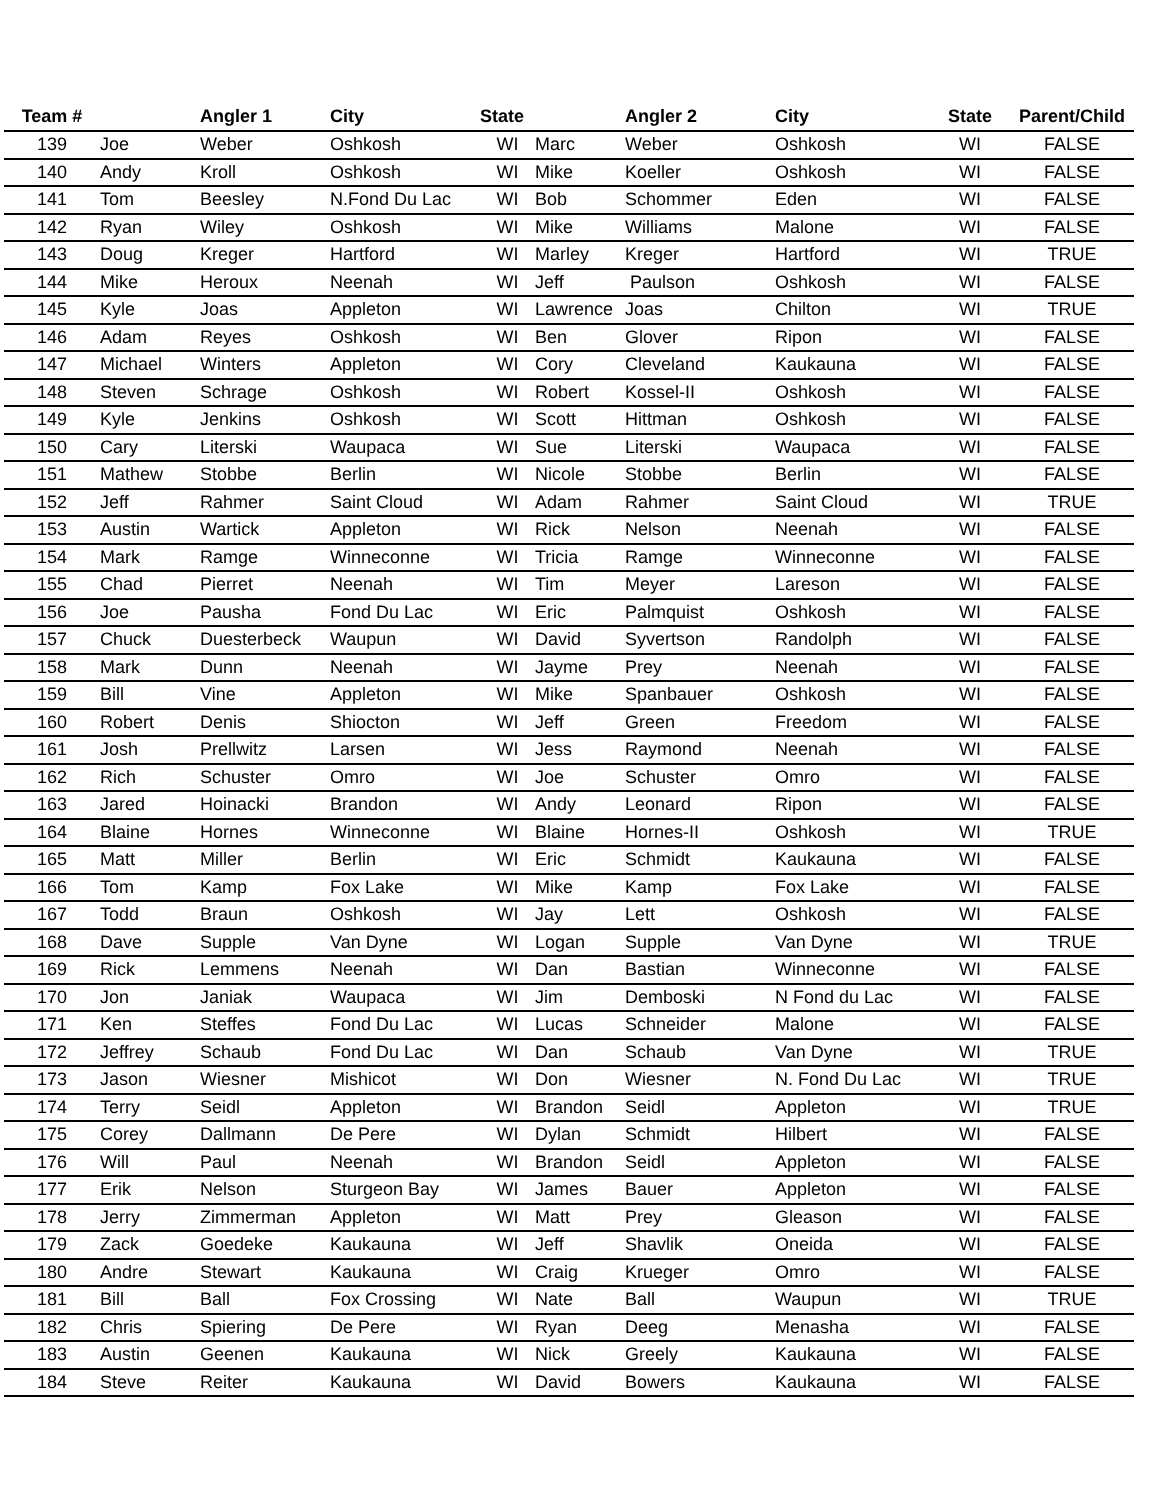| Team # | | Angler 1 | City | State | | Angler 2 | City | State | Parent/Child |
| --- | --- | --- | --- | --- | --- | --- | --- | --- | --- |
| 139 | Joe | Weber | Oshkosh | WI | Marc | Weber | Oshkosh | WI | FALSE |
| 140 | Andy | Kroll | Oshkosh | WI | Mike | Koeller | Oshkosh | WI | FALSE |
| 141 | Tom | Beesley | N.Fond Du Lac | WI | Bob | Schommer | Eden | WI | FALSE |
| 142 | Ryan | Wiley | Oshkosh | WI | Mike | Williams | Malone | WI | FALSE |
| 143 | Doug | Kreger | Hartford | WI | Marley | Kreger | Hartford | WI | TRUE |
| 144 | Mike | Heroux | Neenah | WI | Jeff | Paulson | Oshkosh | WI | FALSE |
| 145 | Kyle | Joas | Appleton | WI | Lawrence | Joas | Chilton | WI | TRUE |
| 146 | Adam | Reyes | Oshkosh | WI | Ben | Glover | Ripon | WI | FALSE |
| 147 | Michael | Winters | Appleton | WI | Cory | Cleveland | Kaukauna | WI | FALSE |
| 148 | Steven | Schrage | Oshkosh | WI | Robert | Kossel-II | Oshkosh | WI | FALSE |
| 149 | Kyle | Jenkins | Oshkosh | WI | Scott | Hittman | Oshkosh | WI | FALSE |
| 150 | Cary | Literski | Waupaca | WI | Sue | Literski | Waupaca | WI | FALSE |
| 151 | Mathew | Stobbe | Berlin | WI | Nicole | Stobbe | Berlin | WI | FALSE |
| 152 | Jeff | Rahmer | Saint Cloud | WI | Adam | Rahmer | Saint Cloud | WI | TRUE |
| 153 | Austin | Wartick | Appleton | WI | Rick | Nelson | Neenah | WI | FALSE |
| 154 | Mark | Ramge | Winneconne | WI | Tricia | Ramge | Winneconne | WI | FALSE |
| 155 | Chad | Pierret | Neenah | WI | Tim | Meyer | Lareson | WI | FALSE |
| 156 | Joe | Pausha | Fond Du Lac | WI | Eric | Palmquist | Oshkosh | WI | FALSE |
| 157 | Chuck | Duesterbeck | Waupun | WI | David | Syvertson | Randolph | WI | FALSE |
| 158 | Mark | Dunn | Neenah | WI | Jayme | Prey | Neenah | WI | FALSE |
| 159 | Bill | Vine | Appleton | WI | Mike | Spanbauer | Oshkosh | WI | FALSE |
| 160 | Robert | Denis | Shiocton | WI | Jeff | Green | Freedom | WI | FALSE |
| 161 | Josh | Prellwitz | Larsen | WI | Jess | Raymond | Neenah | WI | FALSE |
| 162 | Rich | Schuster | Omro | WI | Joe | Schuster | Omro | WI | FALSE |
| 163 | Jared | Hoinacki | Brandon | WI | Andy | Leonard | Ripon | WI | FALSE |
| 164 | Blaine | Hornes | Winneconne | WI | Blaine | Hornes-II | Oshkosh | WI | TRUE |
| 165 | Matt | Miller | Berlin | WI | Eric | Schmidt | Kaukauna | WI | FALSE |
| 166 | Tom | Kamp | Fox Lake | WI | Mike | Kamp | Fox Lake | WI | FALSE |
| 167 | Todd | Braun | Oshkosh | WI | Jay | Lett | Oshkosh | WI | FALSE |
| 168 | Dave | Supple | Van Dyne | WI | Logan | Supple | Van Dyne | WI | TRUE |
| 169 | Rick | Lemmens | Neenah | WI | Dan | Bastian | Winneconne | WI | FALSE |
| 170 | Jon | Janiak | Waupaca | WI | Jim | Demboski | N Fond du Lac | WI | FALSE |
| 171 | Ken | Steffes | Fond Du Lac | WI | Lucas | Schneider | Malone | WI | FALSE |
| 172 | Jeffrey | Schaub | Fond Du Lac | WI | Dan | Schaub | Van Dyne | WI | TRUE |
| 173 | Jason | Wiesner | Mishicot | WI | Don | Wiesner | N. Fond Du Lac | WI | TRUE |
| 174 | Terry | Seidl | Appleton | WI | Brandon | Seidl | Appleton | WI | TRUE |
| 175 | Corey | Dallmann | De Pere | WI | Dylan | Schmidt | Hilbert | WI | FALSE |
| 176 | Will | Paul | Neenah | WI | Brandon | Seidl | Appleton | WI | FALSE |
| 177 | Erik | Nelson | Sturgeon Bay | WI | James | Bauer | Appleton | WI | FALSE |
| 178 | Jerry | Zimmerman | Appleton | WI | Matt | Prey | Gleason | WI | FALSE |
| 179 | Zack | Goedeke | Kaukauna | WI | Jeff | Shavlik | Oneida | WI | FALSE |
| 180 | Andre | Stewart | Kaukauna | WI | Craig | Krueger | Omro | WI | FALSE |
| 181 | Bill | Ball | Fox Crossing | WI | Nate | Ball | Waupun | WI | TRUE |
| 182 | Chris | Spiering | De Pere | WI | Ryan | Deeg | Menasha | WI | FALSE |
| 183 | Austin | Geenen | Kaukauna | WI | Nick | Greely | Kaukauna | WI | FALSE |
| 184 | Steve | Reiter | Kaukauna | WI | David | Bowers | Kaukauna | WI | FALSE |